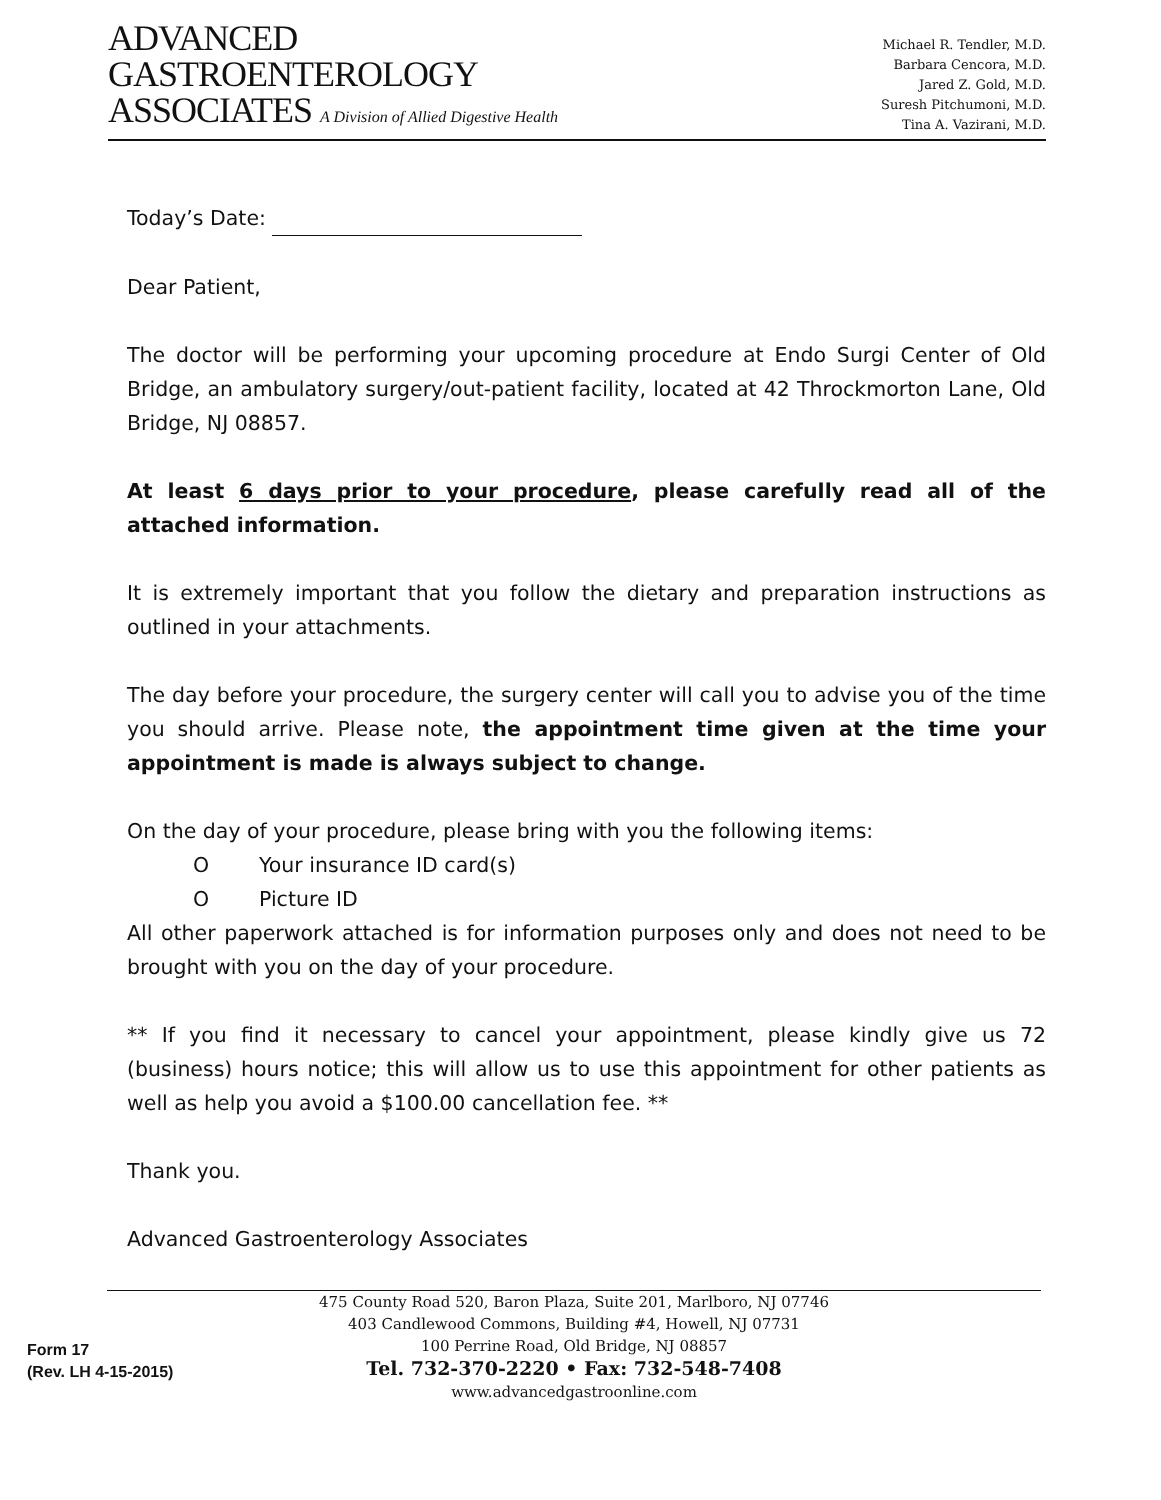ADVANCED
GASTROENTEROLOGY
ASSOCIATES A Division of Allied Digestive Health
Michael R. Tendler, M.D.
Barbara Cencora, M.D.
Jared Z. Gold, M.D.
Suresh Pitchumoni, M.D.
Tina A. Vazirani, M.D.
Today’s Date:
Dear Patient,
The doctor will be performing your upcoming procedure at Endo Surgi Center of Old Bridge, an ambulatory surgery/out-patient facility, located at 42 Throckmorton Lane, Old Bridge, NJ 08857.
At least 6 days prior to your procedure, please carefully read all of the attached information.
It is extremely important that you follow the dietary and preparation instructions as outlined in your attachments.
The day before your procedure, the surgery center will call you to advise you of the time you should arrive. Please note, the appointment time given at the time your appointment is made is always subject to change.
On the day of your procedure, please bring with you the following items:
O Your insurance ID card(s)
O Picture ID
All other paperwork attached is for information purposes only and does not need to be brought with you on the day of your procedure.
** If you find it necessary to cancel your appointment, please kindly give us 72 (business) hours notice; this will allow us to use this appointment for other patients as well as help you avoid a $100.00 cancellation fee. **
Thank you.
Advanced Gastroenterology Associates
Form 17
(Rev. LH 4-15-2015)
475 County Road 520, Baron Plaza, Suite 201, Marlboro, NJ 07746
403 Candlewood Commons, Building #4, Howell, NJ 07731
100 Perrine Road, Old Bridge, NJ 08857
Tel. 732-370-2220 • Fax: 732-548-7408
www.advancedgastroonline.com